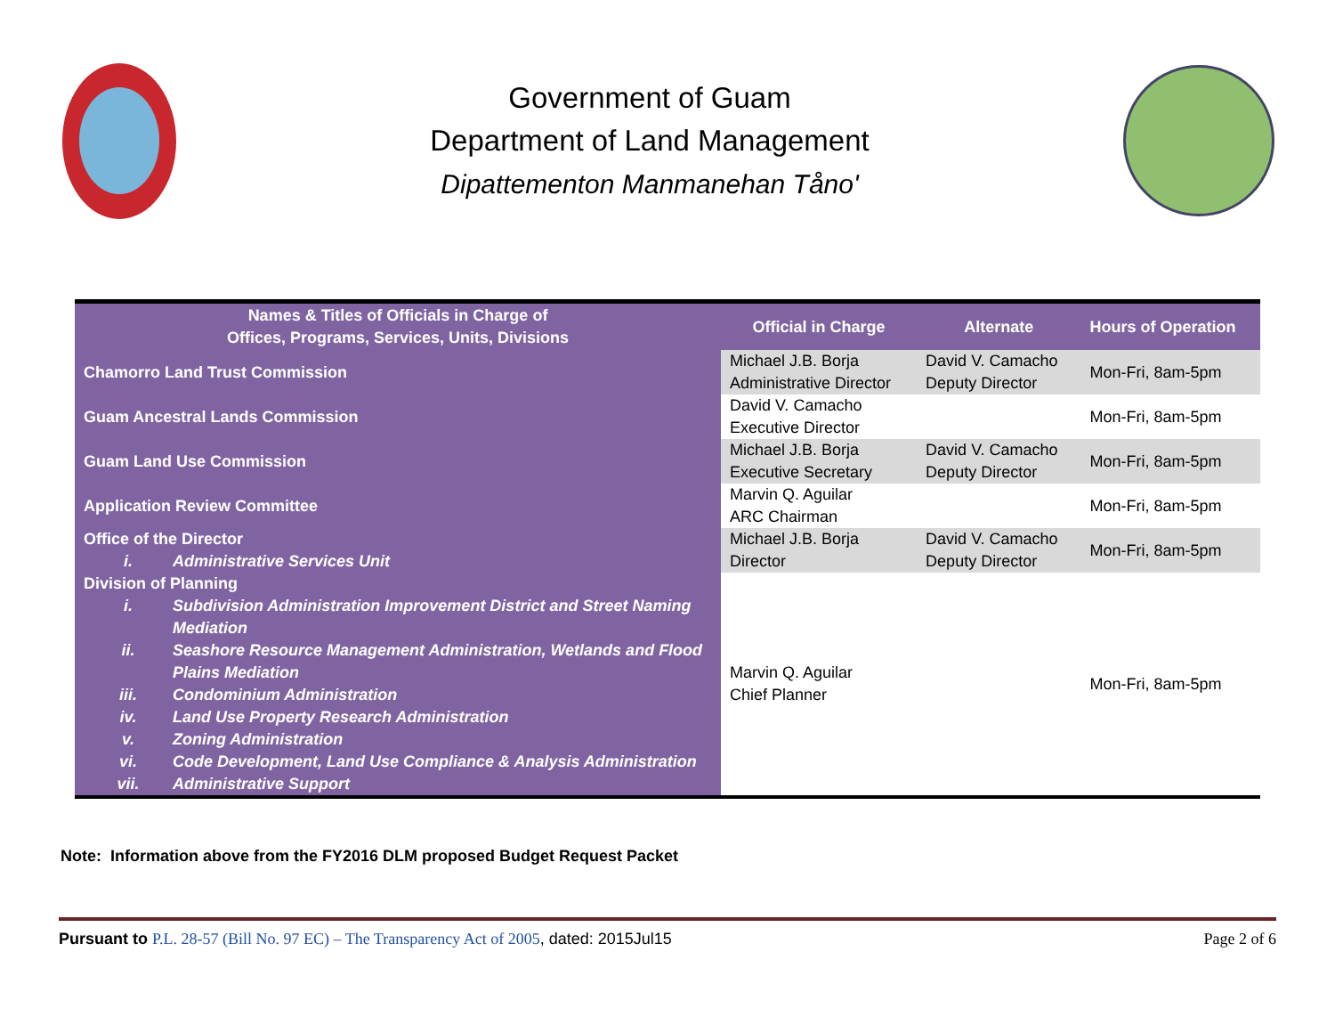Government of Guam
Department of Land Management
Dipattementon Manmanehan Tåno'
| Names & Titles of Officials in Charge of Offices, Programs, Services, Units, Divisions | Official in Charge | Alternate | Hours of Operation |
| --- | --- | --- | --- |
| Chamorro Land Trust Commission | Michael J.B. Borja Administrative Director | David V. Camacho Deputy Director | Mon-Fri, 8am-5pm |
| Guam Ancestral Lands Commission | David V. Camacho Executive Director | | Mon-Fri, 8am-5pm |
| Guam Land Use Commission | Michael J.B. Borja Executive Secretary | David V. Camacho Deputy Director | Mon-Fri, 8am-5pm |
| Application Review Committee | Marvin Q. Aguilar ARC Chairman | | Mon-Fri, 8am-5pm |
| Office of the Director i. Administrative Services Unit | Michael J.B. Borja Director | David V. Camacho Deputy Director | Mon-Fri, 8am-5pm |
| Division of Planning i. Subdivision Administration Improvement District and Street Naming Mediation ii. Seashore Resource Management Administration, Wetlands and Flood Plains Mediation iii. Condominium Administration iv. Land Use Property Research Administration v. Zoning Administration vi. Code Development, Land Use Compliance & Analysis Administration vii. Administrative Support | Marvin Q. Aguilar Chief Planner | | Mon-Fri, 8am-5pm |
Note: Information above from the FY2016 DLM proposed Budget Request Packet
Pursuant to P.L. 28-57 (Bill No. 97 EC) – The Transparency Act of 2005, dated: 2015Jul15
Page 2 of 6